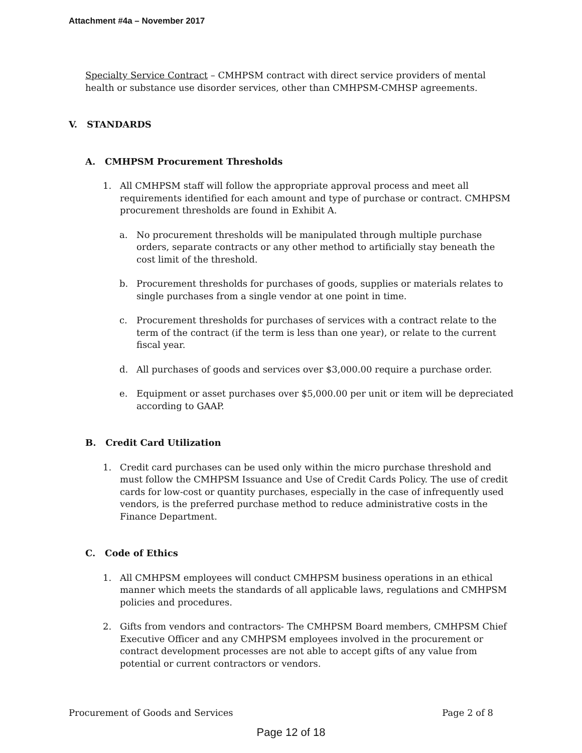Attachment #4a – November 2017
Specialty Service Contract – CMHPSM contract with direct service providers of mental health or substance use disorder services, other than CMHPSM-CMHSP agreements.
V. STANDARDS
A. CMHPSM Procurement Thresholds
1. All CMHPSM staff will follow the appropriate approval process and meet all requirements identified for each amount and type of purchase or contract. CMHPSM procurement thresholds are found in Exhibit A.
a. No procurement thresholds will be manipulated through multiple purchase orders, separate contracts or any other method to artificially stay beneath the cost limit of the threshold.
b. Procurement thresholds for purchases of goods, supplies or materials relates to single purchases from a single vendor at one point in time.
c. Procurement thresholds for purchases of services with a contract relate to the term of the contract (if the term is less than one year), or relate to the current fiscal year.
d. All purchases of goods and services over $3,000.00 require a purchase order.
e. Equipment or asset purchases over $5,000.00 per unit or item will be depreciated according to GAAP.
B. Credit Card Utilization
1. Credit card purchases can be used only within the micro purchase threshold and must follow the CMHPSM Issuance and Use of Credit Cards Policy. The use of credit cards for low-cost or quantity purchases, especially in the case of infrequently used vendors, is the preferred purchase method to reduce administrative costs in the Finance Department.
C. Code of Ethics
1. All CMHPSM employees will conduct CMHPSM business operations in an ethical manner which meets the standards of all applicable laws, regulations and CMHPSM policies and procedures.
2. Gifts from vendors and contractors- The CMHPSM Board members, CMHPSM Chief Executive Officer and any CMHPSM employees involved in the procurement or contract development processes are not able to accept gifts of any value from potential or current contractors or vendors.
Procurement of Goods and Services Page 2 of 8
Page 12 of 18